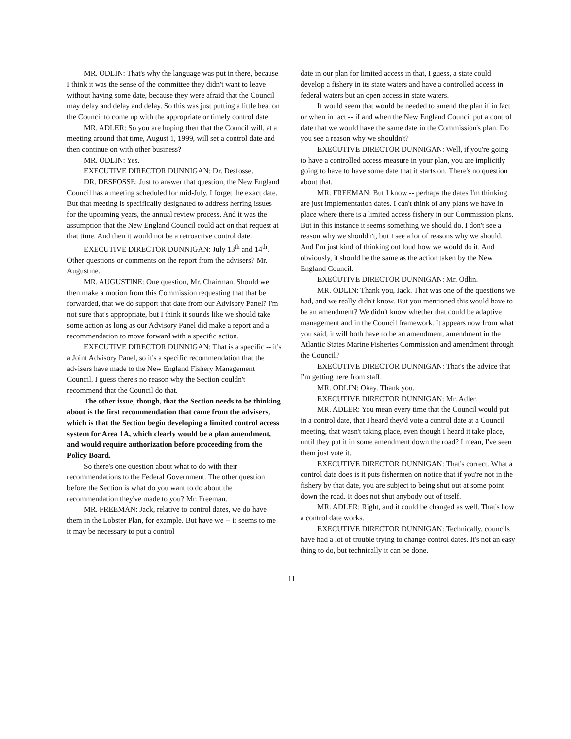MR. ODLIN: That's why the language was put in there, because I think it was the sense of the committee they didn't want to leave without having some date, because they were afraid that the Council may delay and delay and delay. So this was just putting a little heat on the Council to come up with the appropriate or timely control date.
MR. ADLER: So you are hoping then that the Council will, at a meeting around that time, August 1, 1999, will set a control date and then continue on with other business?
MR. ODLIN: Yes.
EXECUTIVE DIRECTOR DUNNIGAN: Dr. Desfosse.
DR. DESFOSSE: Just to answer that question, the New England Council has a meeting scheduled for mid-July. I forget the exact date. But that meeting is specifically designated to address herring issues for the upcoming years, the annual review process. And it was the assumption that the New England Council could act on that request at that time. And then it would not be a retroactive control date.
EXECUTIVE DIRECTOR DUNNIGAN: July 13<sup>th</sup> and 14<sup>th</sup>. Other questions or comments on the report from the advisers? Mr. Augustine.
MR. AUGUSTINE: One question, Mr. Chairman. Should we then make a motion from this Commission requesting that that be forwarded, that we do support that date from our Advisory Panel? I'm not sure that's appropriate, but I think it sounds like we should take some action as long as our Advisory Panel did make a report and a recommendation to move forward with a specific action.
EXECUTIVE DIRECTOR DUNNIGAN: That is a specific -- it's a Joint Advisory Panel, so it's a specific recommendation that the advisers have made to the New England Fishery Management Council. I guess there's no reason why the Section couldn't recommend that the Council do that.
The other issue, though, that the Section needs to be thinking about is the first recommendation that came from the advisers, which is that the Section begin developing a limited control access system for Area 1A, which clearly would be a plan amendment, and would require authorization before proceeding from the Policy Board.
So there's one question about what to do with their recommendations to the Federal Government. The other question before the Section is what do you want to do about the recommendation they've made to you? Mr. Freeman.
MR. FREEMAN: Jack, relative to control dates, we do have them in the Lobster Plan, for example. But have we -- it seems to me it may be necessary to put a control
date in our plan for limited access in that, I guess, a state could develop a fishery in its state waters and have a controlled access in federal waters but an open access in state waters.
It would seem that would be needed to amend the plan if in fact or when in fact -- if and when the New England Council put a control date that we would have the same date in the Commission's plan. Do you see a reason why we shouldn't?
EXECUTIVE DIRECTOR DUNNIGAN: Well, if you're going to have a controlled access measure in your plan, you are implicitly going to have to have some date that it starts on. There's no question about that.
MR. FREEMAN: But I know -- perhaps the dates I'm thinking are just implementation dates. I can't think of any plans we have in place where there is a limited access fishery in our Commission plans. But in this instance it seems something we should do. I don't see a reason why we shouldn't, but I see a lot of reasons why we should. And I'm just kind of thinking out loud how we would do it. And obviously, it should be the same as the action taken by the New England Council.
EXECUTIVE DIRECTOR DUNNIGAN: Mr. Odlin.
MR. ODLIN: Thank you, Jack. That was one of the questions we had, and we really didn't know. But you mentioned this would have to be an amendment? We didn't know whether that could be adaptive management and in the Council framework. It appears now from what you said, it will both have to be an amendment, amendment in the Atlantic States Marine Fisheries Commission and amendment through the Council?
EXECUTIVE DIRECTOR DUNNIGAN: That's the advice that I'm getting here from staff.
MR. ODLIN: Okay. Thank you.
EXECUTIVE DIRECTOR DUNNIGAN: Mr. Adler.
MR. ADLER: You mean every time that the Council would put in a control date, that I heard they'd vote a control date at a Council meeting, that wasn't taking place, even though I heard it take place, until they put it in some amendment down the road? I mean, I've seen them just vote it.
EXECUTIVE DIRECTOR DUNNIGAN: That's correct. What a control date does is it puts fishermen on notice that if you're not in the fishery by that date, you are subject to being shut out at some point down the road. It does not shut anybody out of itself.
MR. ADLER: Right, and it could be changed as well. That's how a control date works.
EXECUTIVE DIRECTOR DUNNIGAN: Technically, councils have had a lot of trouble trying to change control dates. It's not an easy thing to do, but technically it can be done.
11